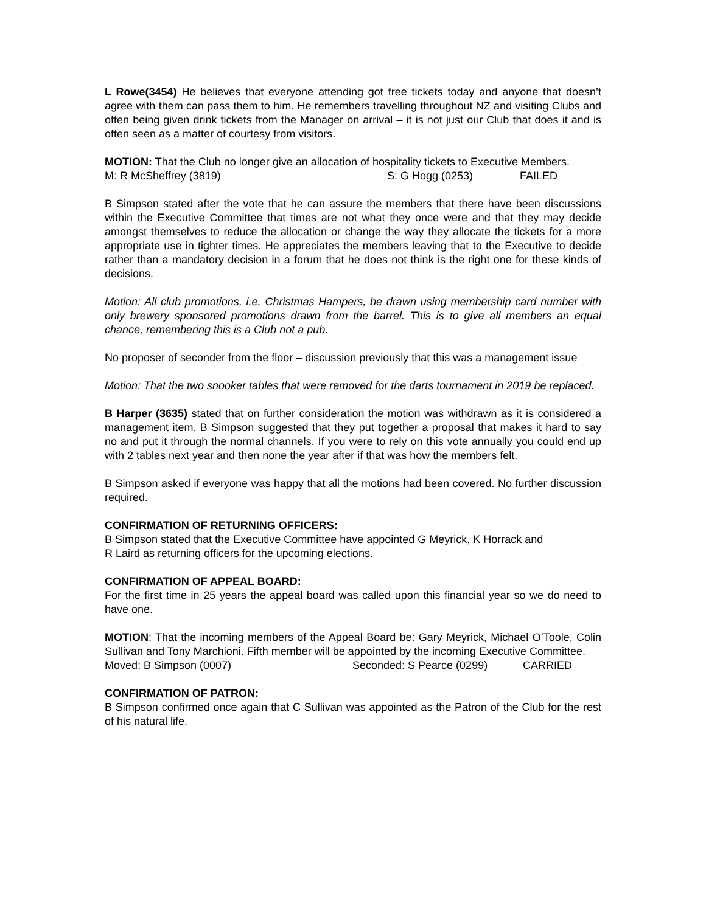L Rowe(3454) He believes that everyone attending got free tickets today and anyone that doesn’t agree with them can pass them to him. He remembers travelling throughout NZ and visiting Clubs and often being given drink tickets from the Manager on arrival – it is not just our Club that does it and is often seen as a matter of courtesy from visitors.
MOTION: That the Club no longer give an allocation of hospitality tickets to Executive Members.
M: R McSheffrey (3819) S: G Hogg (0253) FAILED
B Simpson stated after the vote that he can assure the members that there have been discussions within the Executive Committee that times are not what they once were and that they may decide amongst themselves to reduce the allocation or change the way they allocate the tickets for a more appropriate use in tighter times. He appreciates the members leaving that to the Executive to decide rather than a mandatory decision in a forum that he does not think is the right one for these kinds of decisions.
Motion: All club promotions, i.e. Christmas Hampers, be drawn using membership card number with only brewery sponsored promotions drawn from the barrel. This is to give all members an equal chance, remembering this is a Club not a pub.
No proposer of seconder from the floor – discussion previously that this was a management issue
Motion: That the two snooker tables that were removed for the darts tournament in 2019 be replaced.
B Harper (3635) stated that on further consideration the motion was withdrawn as it is considered a management item. B Simpson suggested that they put together a proposal that makes it hard to say no and put it through the normal channels. If you were to rely on this vote annually you could end up with 2 tables next year and then none the year after if that was how the members felt.
B Simpson asked if everyone was happy that all the motions had been covered. No further discussion required.
CONFIRMATION OF RETURNING OFFICERS:
B Simpson stated that the Executive Committee have appointed G Meyrick, K Horrack and
R Laird as returning officers for the upcoming elections.
CONFIRMATION OF APPEAL BOARD:
For the first time in 25 years the appeal board was called upon this financial year so we do need to have one.
MOTION: That the incoming members of the Appeal Board be: Gary Meyrick, Michael O’Toole, Colin Sullivan and Tony Marchioni. Fifth member will be appointed by the incoming Executive Committee.
Moved: B Simpson (0007) Seconded: S Pearce (0299) CARRIED
CONFIRMATION OF PATRON:
B Simpson confirmed once again that C Sullivan was appointed as the Patron of the Club for the rest of his natural life.